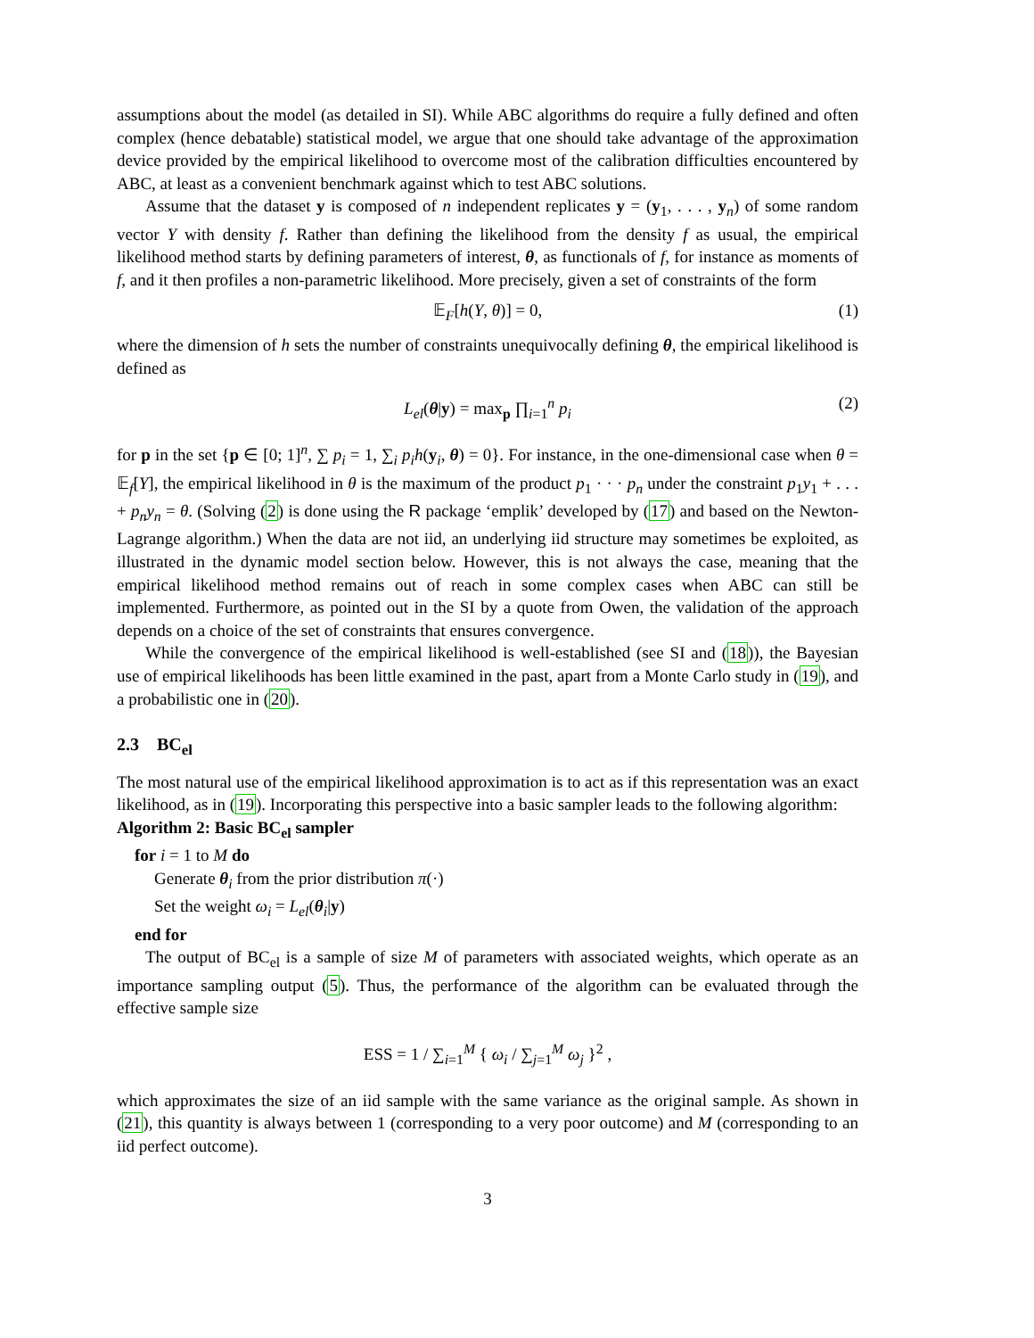assumptions about the model (as detailed in SI). While ABC algorithms do require a fully defined and often complex (hence debatable) statistical model, we argue that one should take advantage of the approximation device provided by the empirical likelihood to overcome most of the calibration difficulties encountered by ABC, at least as a convenient benchmark against which to test ABC solutions.
Assume that the dataset y is composed of n independent replicates y = (y<sub>1</sub>, . . . , y<sub>n</sub>) of some random vector Y with density f. Rather than defining the likelihood from the density f as usual, the empirical likelihood method starts by defining parameters of interest, θ, as functionals of f, for instance as moments of f, and it then profiles a non-parametric likelihood. More precisely, given a set of constraints of the form
𝔼<sub>F</sub>[h(Y, θ)] = 0, (1)
where the dimension of h sets the number of constraints unequivocally defining θ, the empirical likelihood is defined as
L<sub>el</sub>(θ|y) = max<sub>p</sub> ∏<sub>i=1</sub><sup>n</sup> p<sub>i</sub> (2)
for p in the set {p ∈ [0; 1]<sup>n</sup>, ∑ p<sub>i</sub> = 1, ∑<sub>i</sub> p<sub>i</sub>h(y<sub>i</sub>, θ) = 0}. For instance, in the one-dimensional case when θ = 𝔼<sub>f</sub>[Y], the empirical likelihood in θ is the maximum of the product p<sub>1</sub> · · · p<sub>n</sub> under the constraint p<sub>1</sub>y<sub>1</sub> + . . . + p<sub>n</sub>y<sub>n</sub> = θ. (Solving (2) is done using the R package ‘emplik’ developed by (17) and based on the Newton-Lagrange algorithm.) When the data are not iid, an underlying iid structure may sometimes be exploited, as illustrated in the dynamic model section below. However, this is not always the case, meaning that the empirical likelihood method remains out of reach in some complex cases when ABC can still be implemented. Furthermore, as pointed out in the SI by a quote from Owen, the validation of the approach depends on a choice of the set of constraints that ensures convergence.
While the convergence of the empirical likelihood is well-established (see SI and (18)), the Bayesian use of empirical likelihoods has been little examined in the past, apart from a Monte Carlo study in (19), and a probabilistic one in (20).
2.3 BC<sub>el</sub>
The most natural use of the empirical likelihood approximation is to act as if this representation was an exact likelihood, as in (19). Incorporating this perspective into a basic sampler leads to the following algorithm:
Algorithm 2: Basic BC<sub>el</sub> sampler
for i = 1 to M do
Generate θ<sub>i</sub> from the prior distribution π(·)
Set the weight ω<sub>i</sub> = L<sub>el</sub>(θ<sub>i</sub>|y)
end for
The output of BC<sub>el</sub> is a sample of size M of parameters with associated weights, which operate as an importance sampling output (5). Thus, the performance of the algorithm can be evaluated through the effective sample size
ESS = 1 / ∑<sub>i=1</sub><sup>M</sup> { ω<sub>i</sub> / ∑<sub>j=1</sub><sup>M</sup> ω<sub>j</sub> }<sup>2</sup> ,
which approximates the size of an iid sample with the same variance as the original sample. As shown in (21), this quantity is always between 1 (corresponding to a very poor outcome) and M (corresponding to an iid perfect outcome).
3